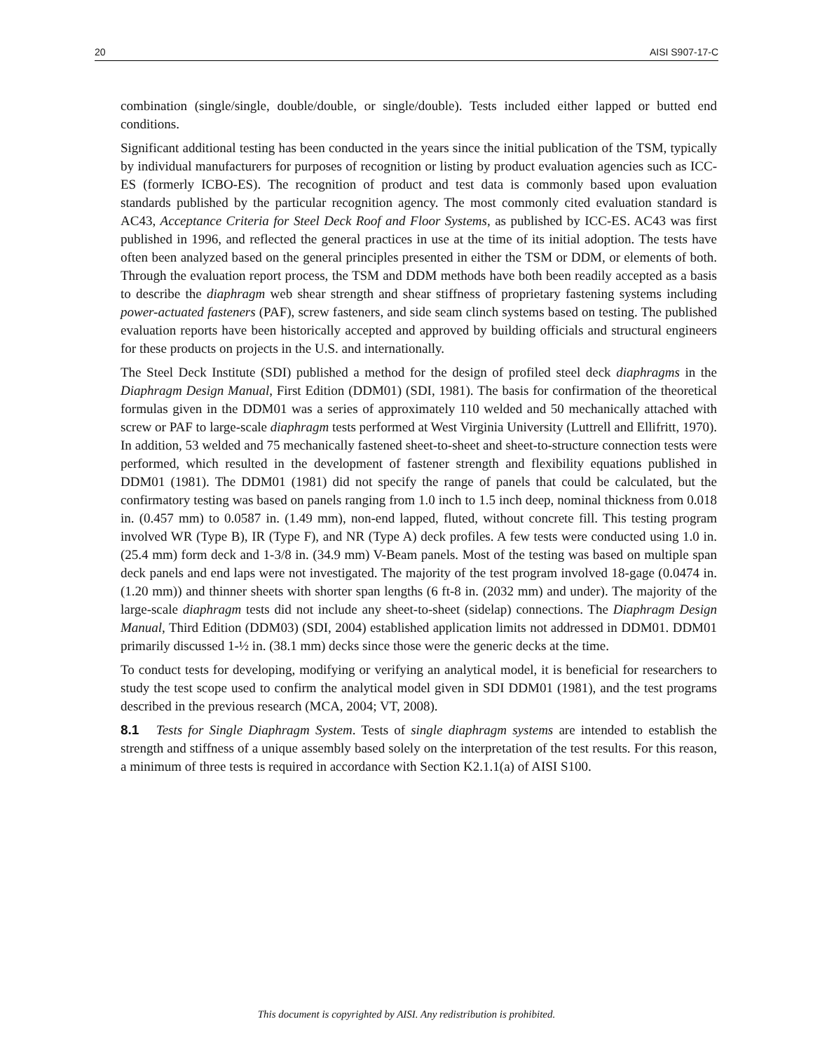20 AISI S907-17-C
combination (single/single, double/double, or single/double). Tests included either lapped or butted end conditions.
Significant additional testing has been conducted in the years since the initial publication of the TSM, typically by individual manufacturers for purposes of recognition or listing by product evaluation agencies such as ICC-ES (formerly ICBO-ES). The recognition of product and test data is commonly based upon evaluation standards published by the particular recognition agency. The most commonly cited evaluation standard is AC43, Acceptance Criteria for Steel Deck Roof and Floor Systems, as published by ICC-ES. AC43 was first published in 1996, and reflected the general practices in use at the time of its initial adoption. The tests have often been analyzed based on the general principles presented in either the TSM or DDM, or elements of both. Through the evaluation report process, the TSM and DDM methods have both been readily accepted as a basis to describe the diaphragm web shear strength and shear stiffness of proprietary fastening systems including power-actuated fasteners (PAF), screw fasteners, and side seam clinch systems based on testing. The published evaluation reports have been historically accepted and approved by building officials and structural engineers for these products on projects in the U.S. and internationally.
The Steel Deck Institute (SDI) published a method for the design of profiled steel deck diaphragms in the Diaphragm Design Manual, First Edition (DDM01) (SDI, 1981). The basis for confirmation of the theoretical formulas given in the DDM01 was a series of approximately 110 welded and 50 mechanically attached with screw or PAF to large-scale diaphragm tests performed at West Virginia University (Luttrell and Ellifritt, 1970). In addition, 53 welded and 75 mechanically fastened sheet-to-sheet and sheet-to-structure connection tests were performed, which resulted in the development of fastener strength and flexibility equations published in DDM01 (1981). The DDM01 (1981) did not specify the range of panels that could be calculated, but the confirmatory testing was based on panels ranging from 1.0 inch to 1.5 inch deep, nominal thickness from 0.018 in. (0.457 mm) to 0.0587 in. (1.49 mm), non-end lapped, fluted, without concrete fill. This testing program involved WR (Type B), IR (Type F), and NR (Type A) deck profiles. A few tests were conducted using 1.0 in. (25.4 mm) form deck and 1-3/8 in. (34.9 mm) V-Beam panels. Most of the testing was based on multiple span deck panels and end laps were not investigated. The majority of the test program involved 18-gage (0.0474 in. (1.20 mm)) and thinner sheets with shorter span lengths (6 ft-8 in. (2032 mm) and under). The majority of the large-scale diaphragm tests did not include any sheet-to-sheet (sidelap) connections. The Diaphragm Design Manual, Third Edition (DDM03) (SDI, 2004) established application limits not addressed in DDM01. DDM01 primarily discussed 1-½ in. (38.1 mm) decks since those were the generic decks at the time.
To conduct tests for developing, modifying or verifying an analytical model, it is beneficial for researchers to study the test scope used to confirm the analytical model given in SDI DDM01 (1981), and the test programs described in the previous research (MCA, 2004; VT, 2008).
8.1 Tests for Single Diaphragm System. Tests of single diaphragm systems are intended to establish the strength and stiffness of a unique assembly based solely on the interpretation of the test results. For this reason, a minimum of three tests is required in accordance with Section K2.1.1(a) of AISI S100.
This document is copyrighted by AISI. Any redistribution is prohibited.